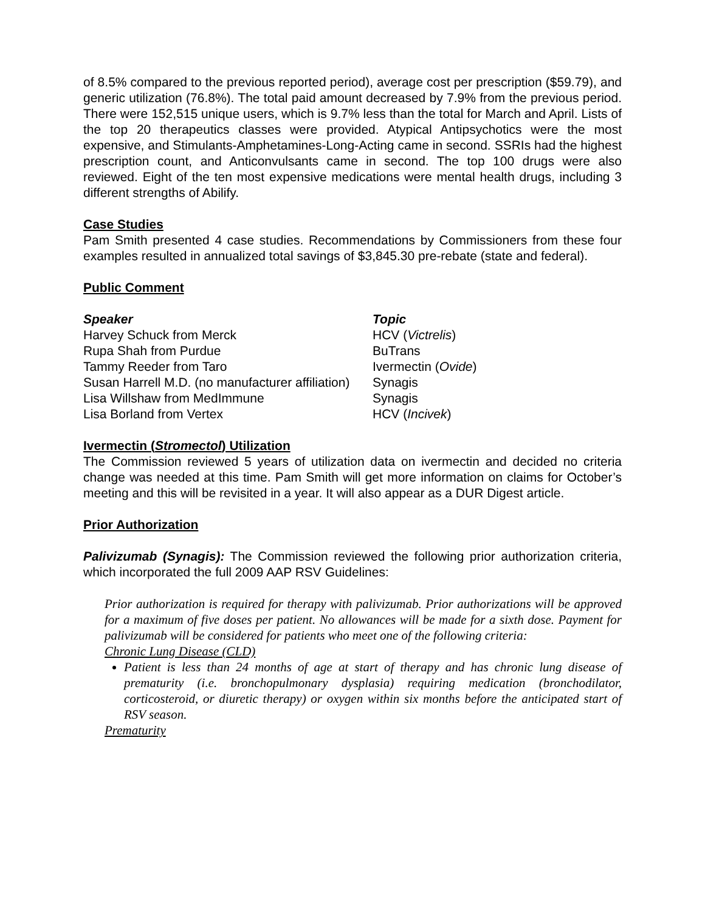of 8.5% compared to the previous reported period), average cost per prescription ($59.79), and generic utilization (76.8%). The total paid amount decreased by 7.9% from the previous period. There were 152,515 unique users, which is 9.7% less than the total for March and April. Lists of the top 20 therapeutics classes were provided. Atypical Antipsychotics were the most expensive, and Stimulants-Amphetamines-Long-Acting came in second. SSRIs had the highest prescription count, and Anticonvulsants came in second. The top 100 drugs were also reviewed. Eight of the ten most expensive medications were mental health drugs, including 3 different strengths of Abilify.
Case Studies
Pam Smith presented 4 case studies. Recommendations by Commissioners from these four examples resulted in annualized total savings of $3,845.30 pre-rebate (state and federal).
Public Comment
| Speaker | Topic |
| --- | --- |
| Harvey Schuck from Merck | HCV ( Victrelis ) |
| Rupa Shah from Purdue | BuTrans |
| Tammy Reeder from Taro | Ivermectin ( Ovide ) |
| Susan Harrell M.D. (no manufacturer affiliation) | Synagis |
| Lisa Willshaw from MedImmune | Synagis |
| Lisa Borland from Vertex | HCV ( Incivek ) |
Ivermectin (Stromectol) Utilization
The Commission reviewed 5 years of utilization data on ivermectin and decided no criteria change was needed at this time. Pam Smith will get more information on claims for October’s meeting and this will be revisited in a year. It will also appear as a DUR Digest article.
Prior Authorization
Palivizumab (Synagis): The Commission reviewed the following prior authorization criteria, which incorporated the full 2009 AAP RSV Guidelines:
Prior authorization is required for therapy with palivizumab. Prior authorizations will be approved for a maximum of five doses per patient. No allowances will be made for a sixth dose. Payment for palivizumab will be considered for patients who meet one of the following criteria:
Chronic Lung Disease (CLD)
Patient is less than 24 months of age at start of therapy and has chronic lung disease of prematurity (i.e. bronchopulmonary dysplasia) requiring medication (bronchodilator, corticosteroid, or diuretic therapy) or oxygen within six months before the anticipated start of RSV season.
Prematurity